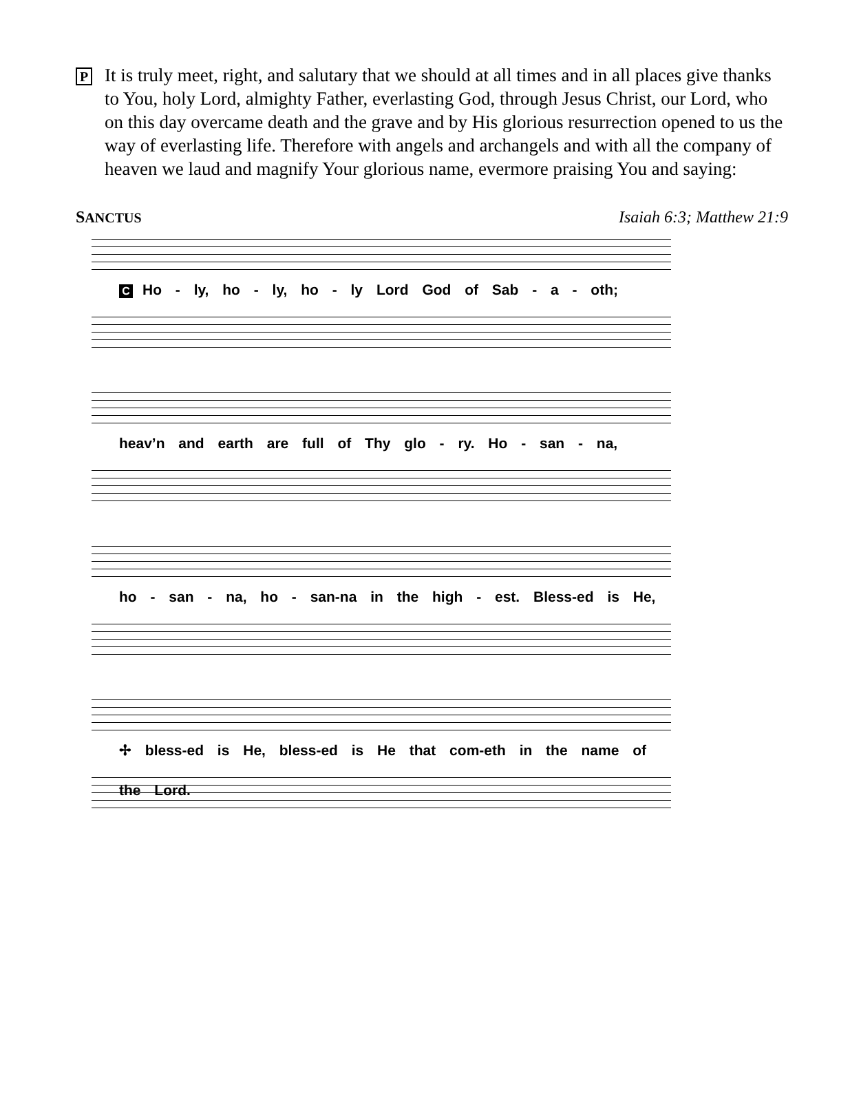P
It is truly meet, right, and salutary that we should at all times and in all places give thanks to You, holy Lord, almighty Father, everlasting God, through Jesus Christ, our Lord, who on this day overcame death and the grave and by His glorious resurrection opened to us the way of everlasting life. Therefore with angels and archangels and with all the company of heaven we laud and magnify Your glorious name, evermore praising You and saying:
SANCTUS Isaiah 6:3; Matthew 21:9
C Ho - ly, ho - ly, ho - ly Lord God of Sab - a - oth;
heav’n and earth are full of Thy glo - ry. Ho - san - na,
ho - san - na, ho - san-na in the high - est. Bless-ed is He,
✢ bless-ed is He, bless-ed is He that com-eth in the name of the Lord.